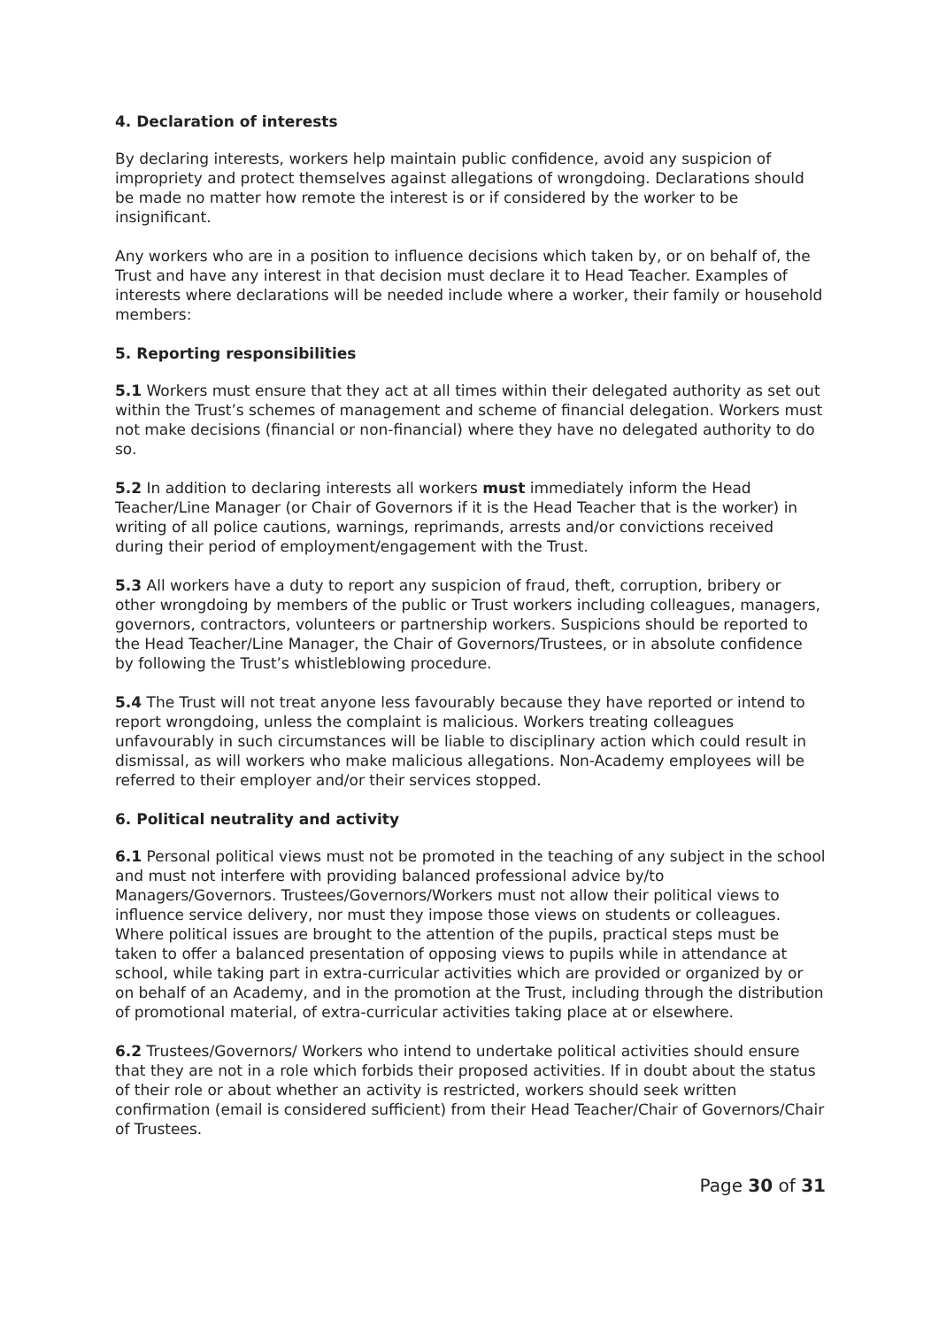4. Declaration of interests
By declaring interests, workers help maintain public confidence, avoid any suspicion of impropriety and protect themselves against allegations of wrongdoing. Declarations should be made no matter how remote the interest is or if considered by the worker to be insignificant.
Any workers who are in a position to influence decisions which taken by, or on behalf of, the Trust and have any interest in that decision must declare it to Head Teacher. Examples of interests where declarations will be needed include where a worker, their family or household members:
5. Reporting responsibilities
5.1 Workers must ensure that they act at all times within their delegated authority as set out within the Trust’s schemes of management and scheme of financial delegation. Workers must not make decisions (financial or non-financial) where they have no delegated authority to do so.
5.2 In addition to declaring interests all workers must immediately inform the Head Teacher/Line Manager (or Chair of Governors if it is the Head Teacher that is the worker) in writing of all police cautions, warnings, reprimands, arrests and/or convictions received during their period of employment/engagement with the Trust.
5.3 All workers have a duty to report any suspicion of fraud, theft, corruption, bribery or other wrongdoing by members of the public or Trust workers including colleagues, managers, governors, contractors, volunteers or partnership workers. Suspicions should be reported to the Head Teacher/Line Manager, the Chair of Governors/Trustees, or in absolute confidence by following the Trust’s whistleblowing procedure.
5.4 The Trust will not treat anyone less favourably because they have reported or intend to report wrongdoing, unless the complaint is malicious. Workers treating colleagues unfavourably in such circumstances will be liable to disciplinary action which could result in dismissal, as will workers who make malicious allegations. Non-Academy employees will be referred to their employer and/or their services stopped.
6. Political neutrality and activity
6.1 Personal political views must not be promoted in the teaching of any subject in the school and must not interfere with providing balanced professional advice by/to Managers/Governors. Trustees/Governors/Workers must not allow their political views to influence service delivery, nor must they impose those views on students or colleagues. Where political issues are brought to the attention of the pupils, practical steps must be taken to offer a balanced presentation of opposing views to pupils while in attendance at school, while taking part in extra-curricular activities which are provided or organized by or on behalf of an Academy, and in the promotion at the Trust, including through the distribution of promotional material, of extra-curricular activities taking place at or elsewhere.
6.2 Trustees/Governors/ Workers who intend to undertake political activities should ensure that they are not in a role which forbids their proposed activities. If in doubt about the status of their role or about whether an activity is restricted, workers should seek written confirmation (email is considered sufficient) from their Head Teacher/Chair of Governors/Chair of Trustees.
Page 30 of 31